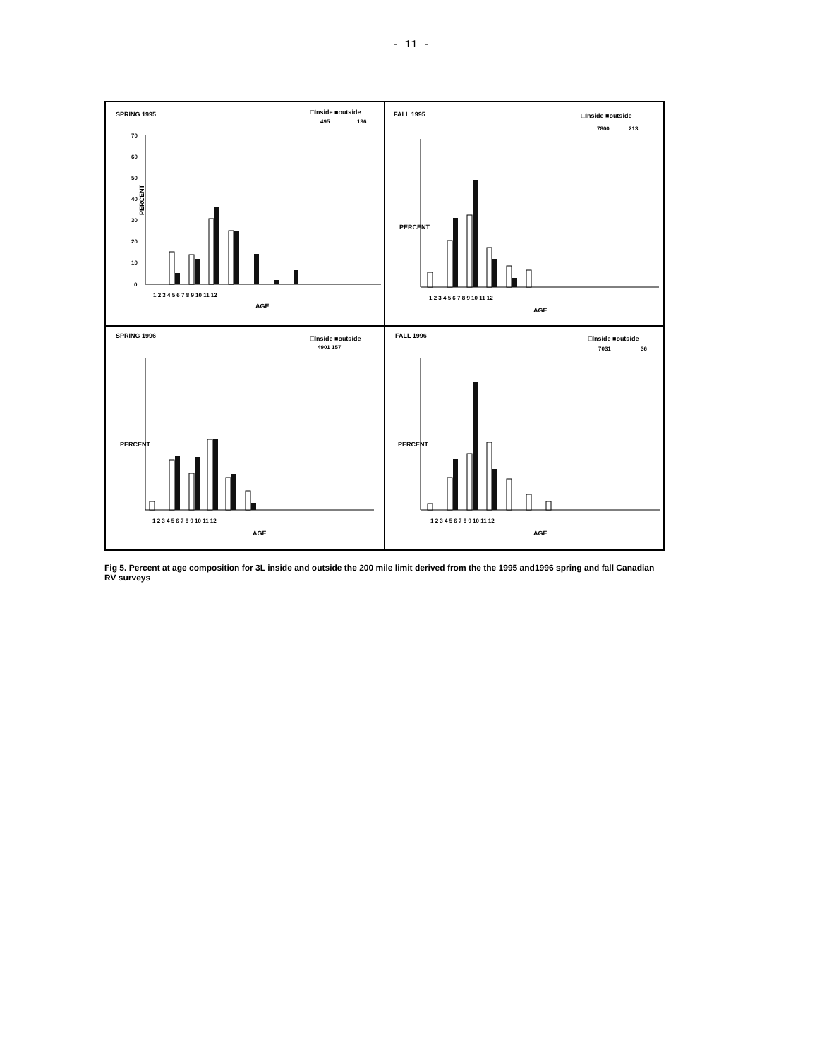- 11 -
SPRING 1995
□Inside ■outside
495
136
PERCENT
70
60
50
40
30
20
10
0
1 2 3 4 5 6 7 8 9 10 11 12
AGE
FALL 1995
□Inside ■outside
7800
213
PERCENT
1 2 3 4 5 6 7 8 9 10 11 12
AGE
SPRING 1996
□Inside ■outside
4901 157
PERCENT
1 2 3 4 5 6 7 8 9 10 11 12
AGE
FALL 1996
□Inside ■outside
7031
36
PERCENT
1 2 3 4 5 6 7 8 9 10 11 12
AGE
Fig 5. Percent at age composition for 3L inside and outside the 200 mile limit derived from the the 1995 and1996 spring and fall Canadian RV surveys